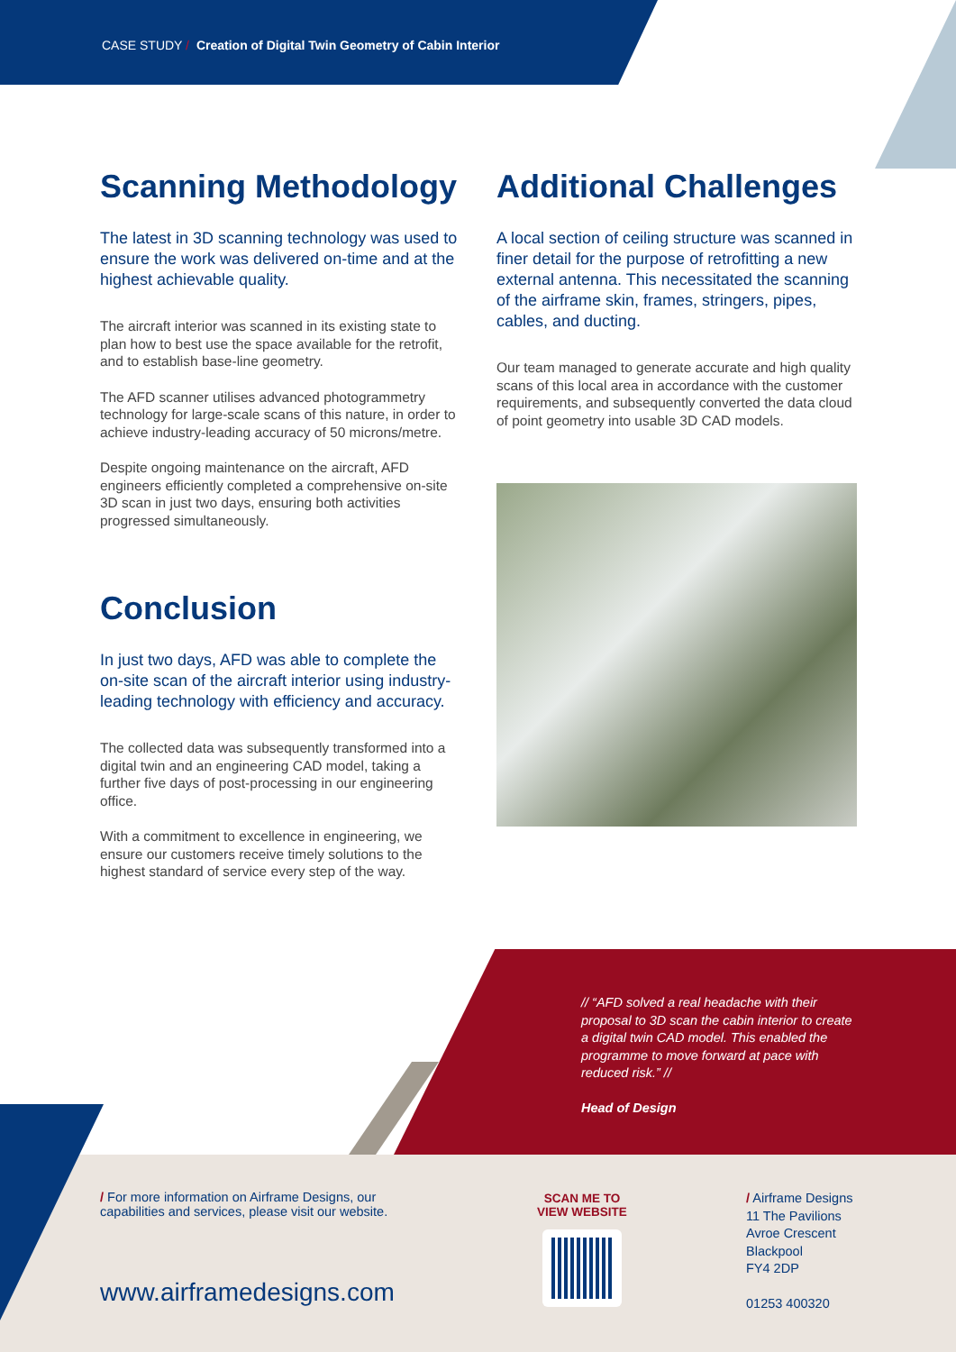CASE STUDY / Creation of Digital Twin Geometry of Cabin Interior
Scanning Methodology
The latest in 3D scanning technology was used to ensure the work was delivered on-time and at the highest achievable quality.
The aircraft interior was scanned in its existing state to plan how to best use the space available for the retrofit, and to establish base-line geometry.
The AFD scanner utilises advanced photogrammetry technology for large-scale scans of this nature, in order to achieve industry-leading accuracy of 50 microns/metre.
Despite ongoing maintenance on the aircraft, AFD engineers efficiently completed a comprehensive on-site 3D scan in just two days, ensuring both activities progressed simultaneously.
Conclusion
In just two days, AFD was able to complete the on-site scan of the aircraft interior using industry-leading technology with efficiency and accuracy.
The collected data was subsequently transformed into a digital twin and an engineering CAD model, taking a further five days of post-processing in our engineering office.
With a commitment to excellence in engineering, we ensure our customers receive timely solutions to the highest standard of service every step of the way.
Additional Challenges
A local section of ceiling structure was scanned in finer detail for the purpose of retrofitting a new external antenna. This necessitated the scanning of the airframe skin, frames, stringers, pipes, cables, and ducting.
Our team managed to generate accurate and high quality scans of this local area in accordance with the customer requirements, and subsequently converted the data cloud of point geometry into usable 3D CAD models.
// “AFD solved a real headache with their proposal to 3D scan the cabin interior to create a digital twin CAD model. This enabled the programme to move forward at pace with reduced risk.” //
Head of Design
/ For more information on Airframe Designs, our capabilities and services, please visit our website.
www.airframedesigns.com
SCAN ME TO VIEW WEBSITE
/ Airframe Designs
11 The Pavilions
Avroe Crescent
Blackpool
FY4 2DP
01253 400320